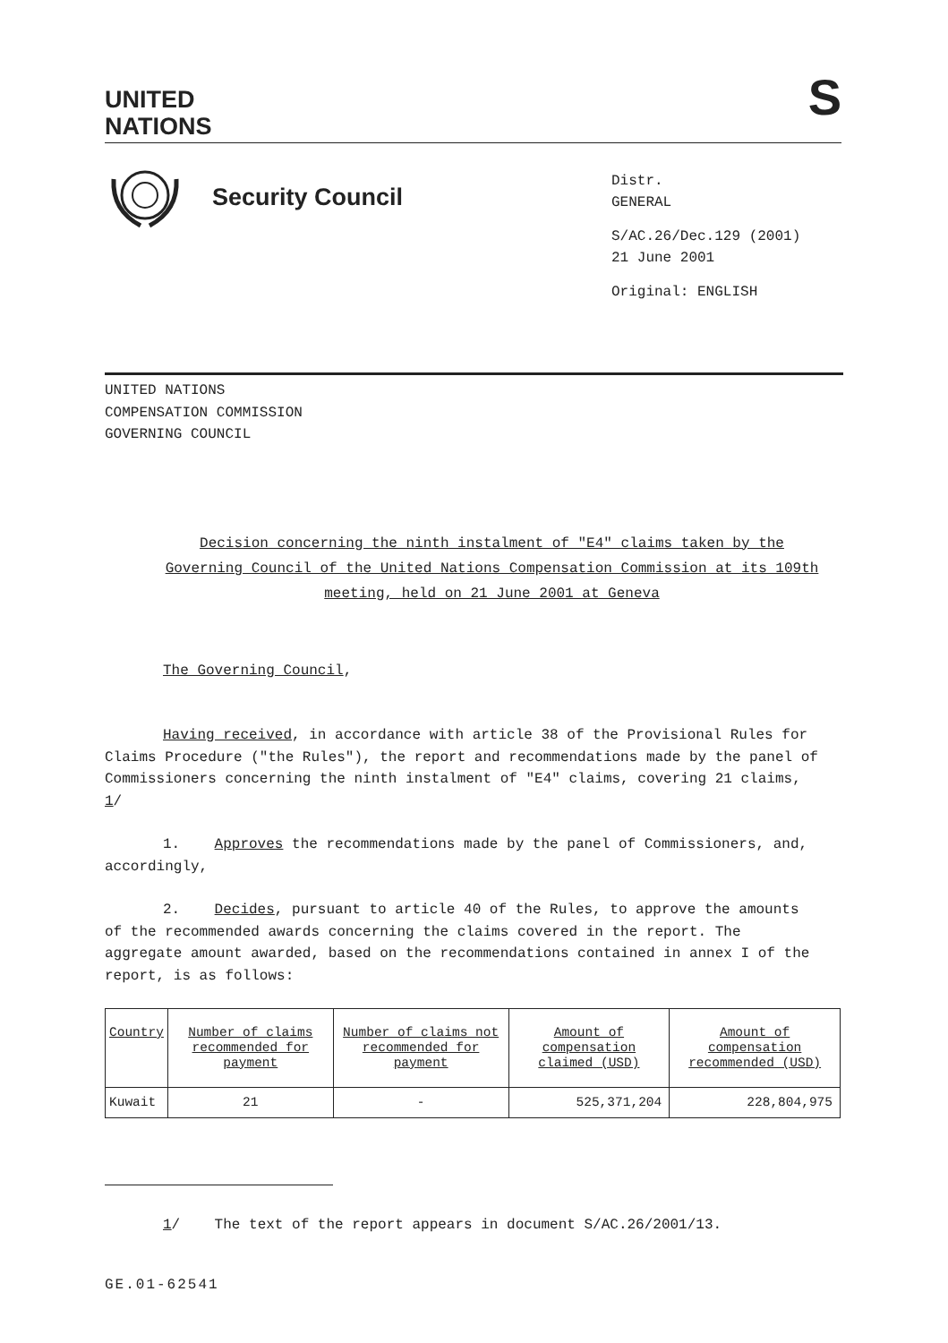UNITED
NATIONS
S
Security Council
Distr.
GENERAL
S/AC.26/Dec.129 (2001)
21 June 2001
Original: ENGLISH
UNITED NATIONS
COMPENSATION COMMISSION
GOVERNING COUNCIL
Decision concerning the ninth instalment of "E4" claims taken by the Governing Council of the United Nations Compensation Commission at its 109th meeting, held on 21 June 2001 at Geneva
The Governing Council,
Having received, in accordance with article 38 of the Provisional Rules for Claims Procedure ("the Rules"), the report and recommendations made by the panel of Commissioners concerning the ninth instalment of "E4" claims, covering 21 claims, 1/
1. Approves the recommendations made by the panel of Commissioners, and, accordingly,
2. Decides, pursuant to article 40 of the Rules, to approve the amounts of the recommended awards concerning the claims covered in the report. The aggregate amount awarded, based on the recommendations contained in annex I of the report, is as follows:
| Country | Number of claims recommended for payment | Number of claims not recommended for payment | Amount of compensation claimed (USD) | Amount of compensation recommended (USD) |
| Kuwait | 21 | - | 525,371,204 | 228,804,975 |
1/ The text of the report appears in document S/AC.26/2001/13.
GE.01-62541